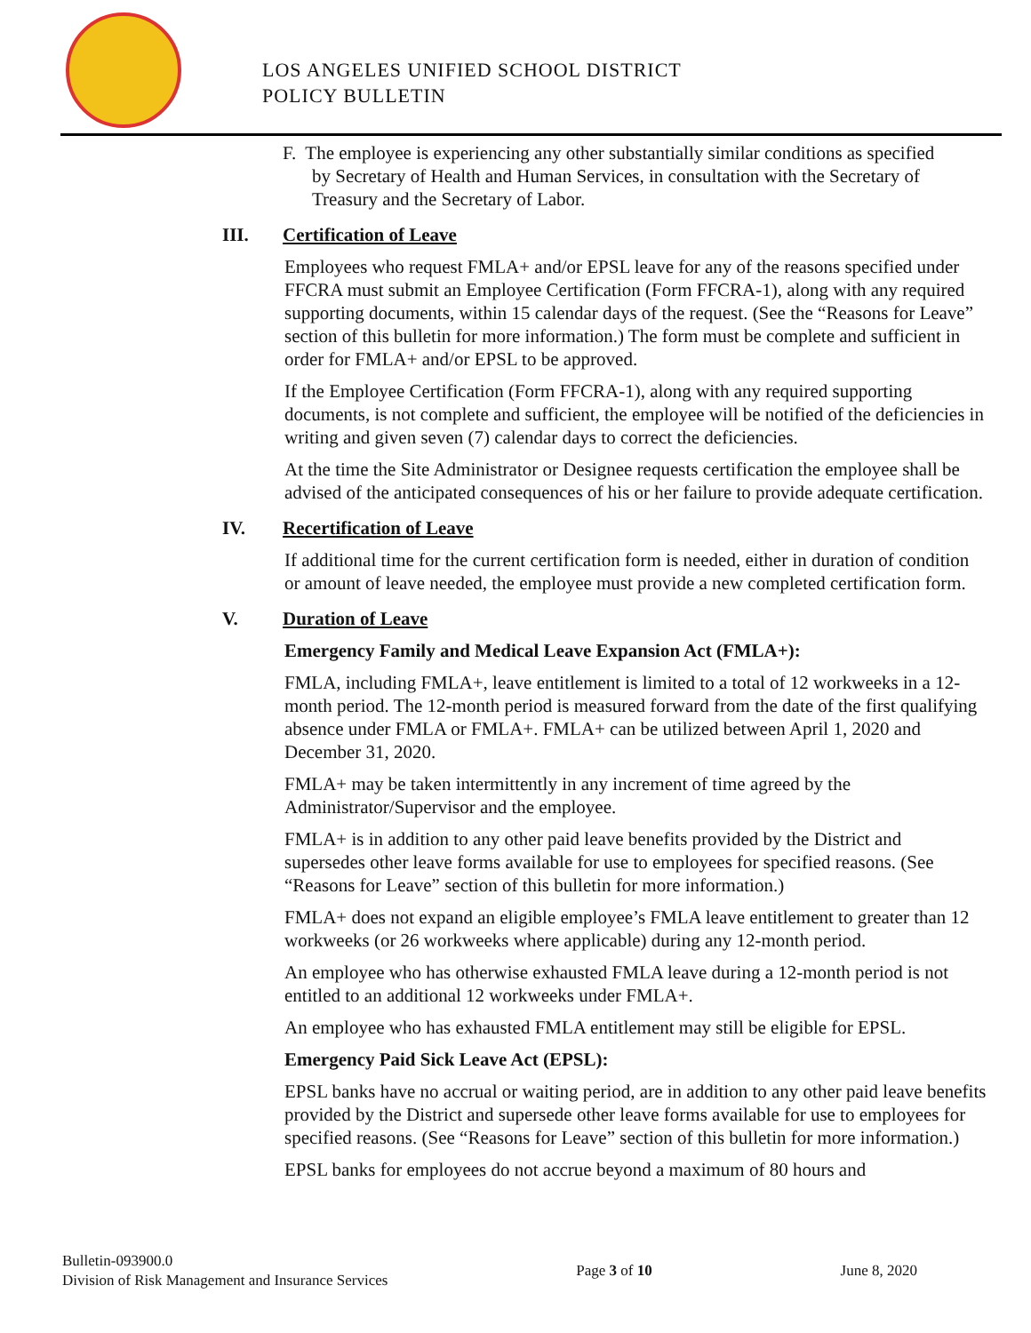LOS ANGELES UNIFIED SCHOOL DISTRICT
POLICY BULLETIN
F. The employee is experiencing any other substantially similar conditions as specified by Secretary of Health and Human Services, in consultation with the Secretary of Treasury and the Secretary of Labor.
III. Certification of Leave
Employees who request FMLA+ and/or EPSL leave for any of the reasons specified under FFCRA must submit an Employee Certification (Form FFCRA-1), along with any required supporting documents, within 15 calendar days of the request. (See the “Reasons for Leave” section of this bulletin for more information.) The form must be complete and sufficient in order for FMLA+ and/or EPSL to be approved.
If the Employee Certification (Form FFCRA-1), along with any required supporting documents, is not complete and sufficient, the employee will be notified of the deficiencies in writing and given seven (7) calendar days to correct the deficiencies.
At the time the Site Administrator or Designee requests certification the employee shall be advised of the anticipated consequences of his or her failure to provide adequate certification.
IV. Recertification of Leave
If additional time for the current certification form is needed, either in duration of condition or amount of leave needed, the employee must provide a new completed certification form.
V. Duration of Leave
Emergency Family and Medical Leave Expansion Act (FMLA+):
FMLA, including FMLA+, leave entitlement is limited to a total of 12 workweeks in a 12-month period. The 12-month period is measured forward from the date of the first qualifying absence under FMLA or FMLA+. FMLA+ can be utilized between April 1, 2020 and December 31, 2020.
FMLA+ may be taken intermittently in any increment of time agreed by the Administrator/Supervisor and the employee.
FMLA+ is in addition to any other paid leave benefits provided by the District and supersedes other leave forms available for use to employees for specified reasons. (See “Reasons for Leave” section of this bulletin for more information.)
FMLA+ does not expand an eligible employee’s FMLA leave entitlement to greater than 12 workweeks (or 26 workweeks where applicable) during any 12-month period.
An employee who has otherwise exhausted FMLA leave during a 12-month period is not entitled to an additional 12 workweeks under FMLA+.
An employee who has exhausted FMLA entitlement may still be eligible for EPSL.
Emergency Paid Sick Leave Act (EPSL):
EPSL banks have no accrual or waiting period, are in addition to any other paid leave benefits provided by the District and supersede other leave forms available for use to employees for specified reasons. (See “Reasons for Leave” section of this bulletin for more information.)
EPSL banks for employees do not accrue beyond a maximum of 80 hours and
Bulletin-093900.0
Division of Risk Management and Insurance Services
Page 3 of 10 June 8, 2020